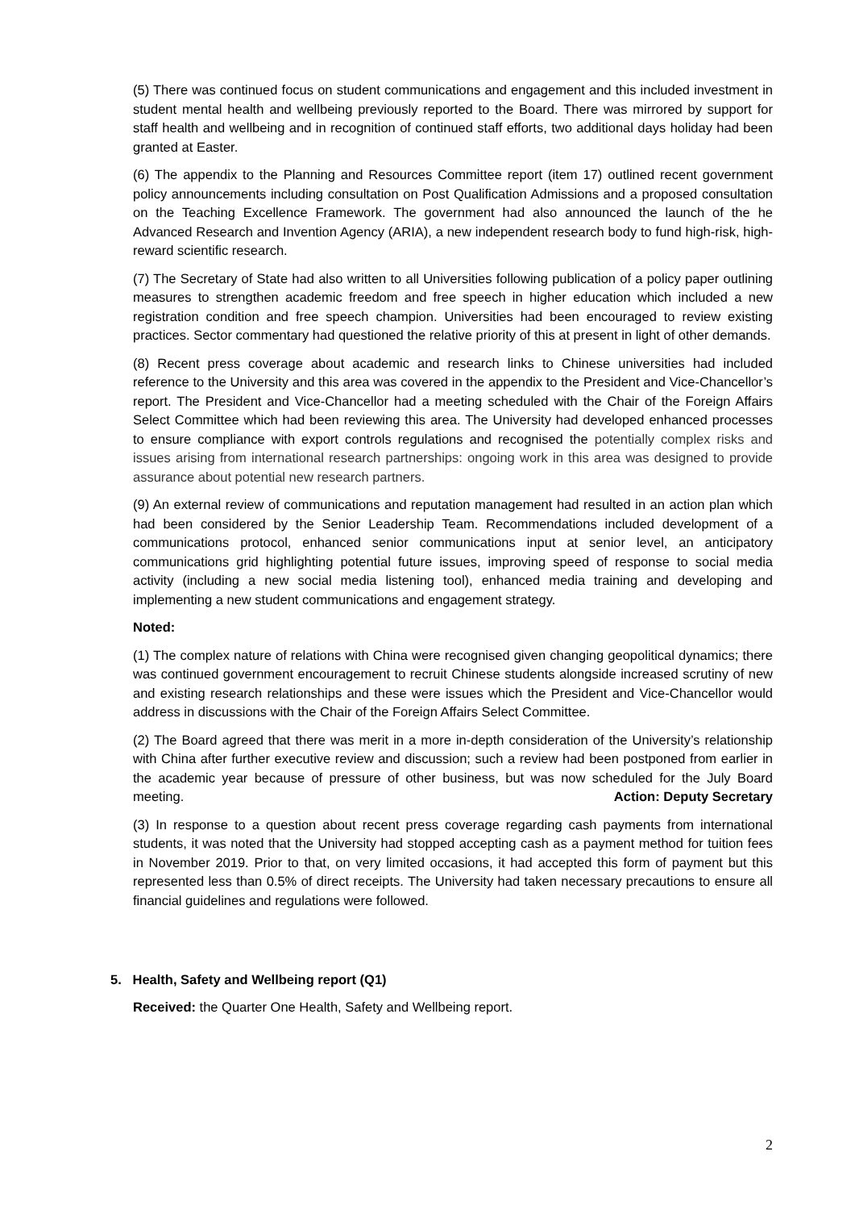(5) There was continued focus on student communications and engagement and this included investment in student mental health and wellbeing previously reported to the Board. There was mirrored by support for staff health and wellbeing and in recognition of continued staff efforts, two additional days holiday had been granted at Easter.
(6) The appendix to the Planning and Resources Committee report (item 17) outlined recent government policy announcements including consultation on Post Qualification Admissions and a proposed consultation on the Teaching Excellence Framework. The government had also announced the launch of the he Advanced Research and Invention Agency (ARIA), a new independent research body to fund high-risk, high-reward scientific research.
(7) The Secretary of State had also written to all Universities following publication of a policy paper outlining measures to strengthen academic freedom and free speech in higher education which included a new registration condition and free speech champion. Universities had been encouraged to review existing practices. Sector commentary had questioned the relative priority of this at present in light of other demands.
(8) Recent press coverage about academic and research links to Chinese universities had included reference to the University and this area was covered in the appendix to the President and Vice-Chancellor’s report. The President and Vice-Chancellor had a meeting scheduled with the Chair of the Foreign Affairs Select Committee which had been reviewing this area. The University had developed enhanced processes to ensure compliance with export controls regulations and recognised the potentially complex risks and issues arising from international research partnerships: ongoing work in this area was designed to provide assurance about potential new research partners.
(9) An external review of communications and reputation management had resulted in an action plan which had been considered by the Senior Leadership Team. Recommendations included development of a communications protocol, enhanced senior communications input at senior level, an anticipatory communications grid highlighting potential future issues, improving speed of response to social media activity (including a new social media listening tool), enhanced media training and developing and implementing a new student communications and engagement strategy.
Noted:
(1) The complex nature of relations with China were recognised given changing geopolitical dynamics; there was continued government encouragement to recruit Chinese students alongside increased scrutiny of new and existing research relationships and these were issues which the President and Vice-Chancellor would address in discussions with the Chair of the Foreign Affairs Select Committee.
(2) The Board agreed that there was merit in a more in-depth consideration of the University’s relationship with China after further executive review and discussion; such a review had been postponed from earlier in the academic year because of pressure of other business, but was now scheduled for the July Board meeting. Action: Deputy Secretary
(3) In response to a question about recent press coverage regarding cash payments from international students, it was noted that the University had stopped accepting cash as a payment method for tuition fees in November 2019. Prior to that, on very limited occasions, it had accepted this form of payment but this represented less than 0.5% of direct receipts. The University had taken necessary precautions to ensure all financial guidelines and regulations were followed.
5. Health, Safety and Wellbeing report (Q1)
Received: the Quarter One Health, Safety and Wellbeing report.
2